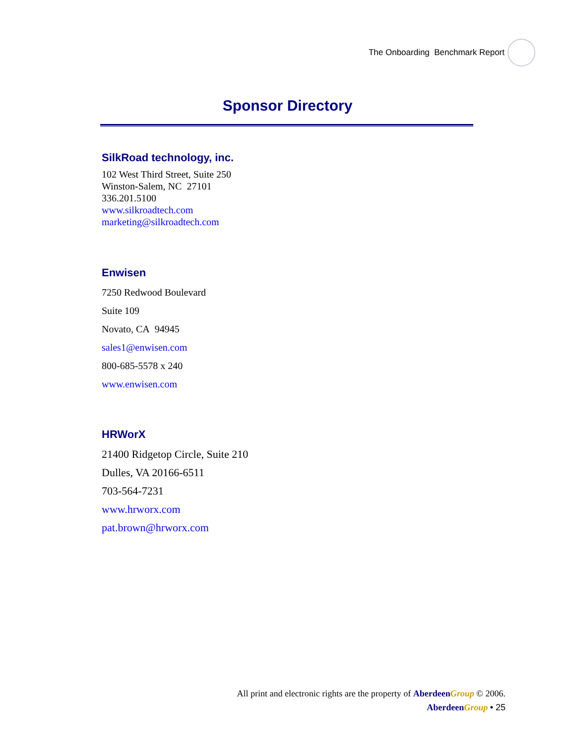The Onboarding Benchmark Report
Sponsor Directory
SilkRoad technology, inc.
102 West Third Street, Suite 250
Winston-Salem, NC 27101
336.201.5100
www.silkroadtech.com
marketing@silkroadtech.com
Enwisen
7250 Redwood Boulevard
Suite 109
Novato, CA 94945
sales1@enwisen.com
800-685-5578 x 240
www.enwisen.com
HRWorX
21400 Ridgetop Circle, Suite 210
Dulles, VA 20166-6511
703-564-7231
www.hrworx.com
pat.brown@hrworx.com
All print and electronic rights are the property of Aberdeen Group © 2006.
Aberdeen Group • 25